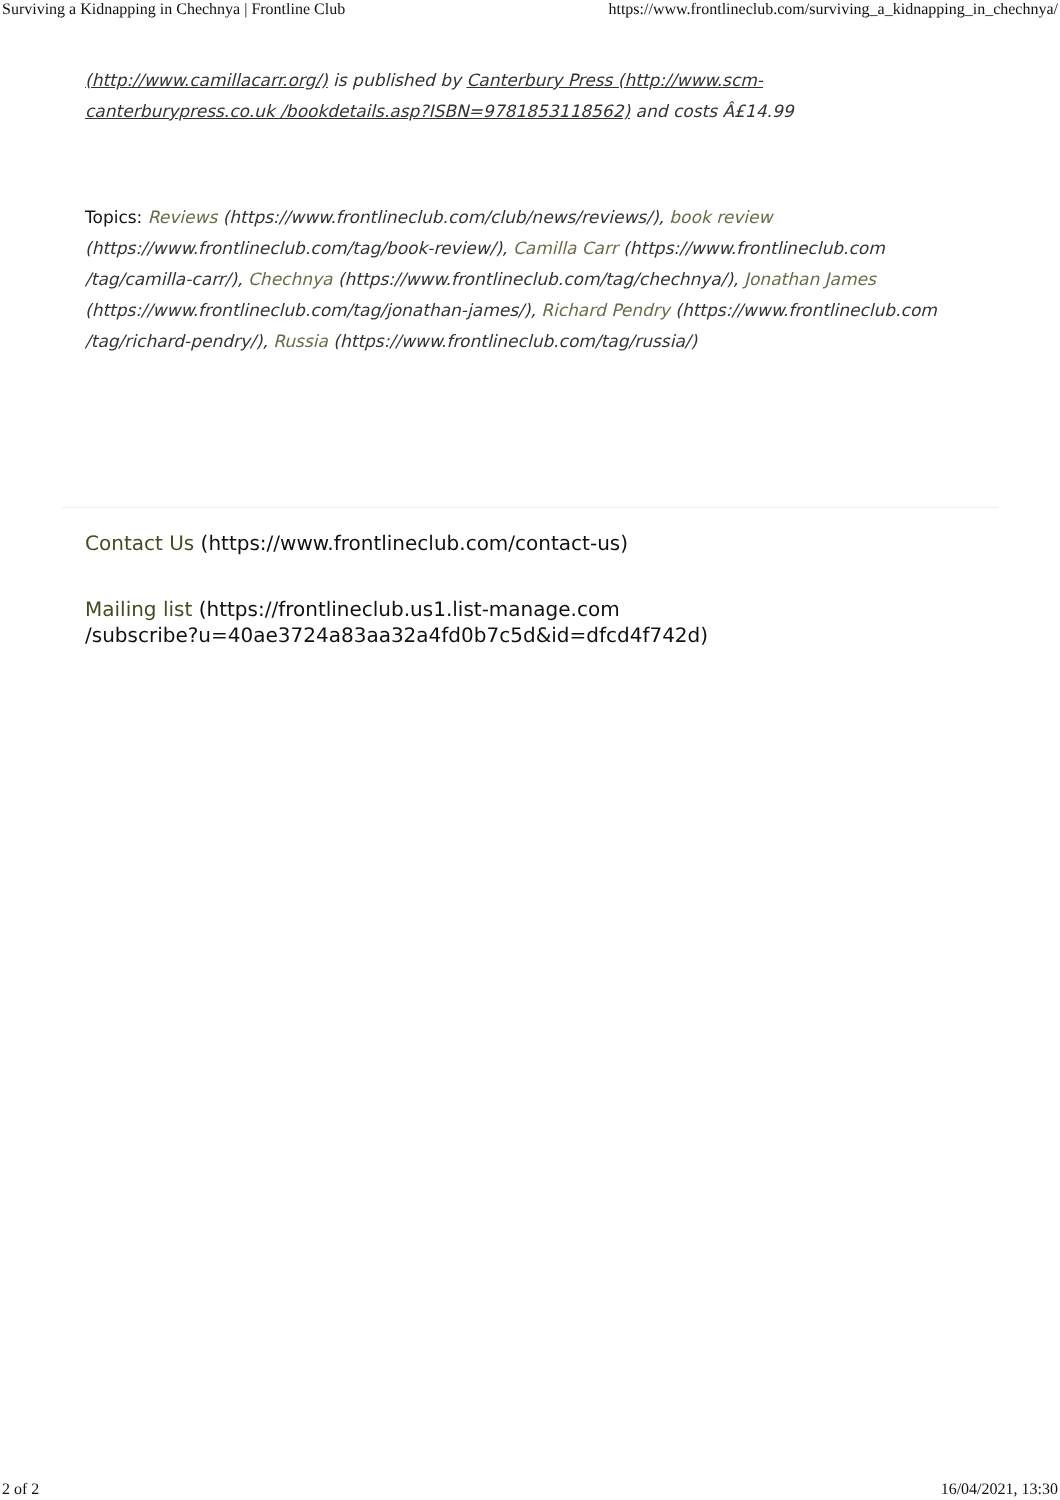Surviving a Kidnapping in Chechnya | Frontline Club https://www.frontlineclub.com/surviving_a_kidnapping_in_chechnya/
(http://www.camillacarr.org/) is published by Canterbury Press (http://www.scm-canterburypress.co.uk /bookdetails.asp?ISBN=9781853118562) and costs Â£14.99
Topics: Reviews (https://www.frontlineclub.com/club/news/reviews/), book review (https://www.frontlineclub.com/tag/book-review/), Camilla Carr (https://www.frontlineclub.com /tag/camilla-carr/), Chechnya (https://www.frontlineclub.com/tag/chechnya/), Jonathan James (https://www.frontlineclub.com/tag/jonathan-james/), Richard Pendry (https://www.frontlineclub.com /tag/richard-pendry/), Russia (https://www.frontlineclub.com/tag/russia/)
Contact Us (https://www.frontlineclub.com/contact-us)
Mailing list (https://frontlineclub.us1.list-manage.com
/subscribe?u=40ae3724a83aa32a4fd0b7c5d&id=dfcd4f742d)
2 of 2 16/04/2021, 13:30